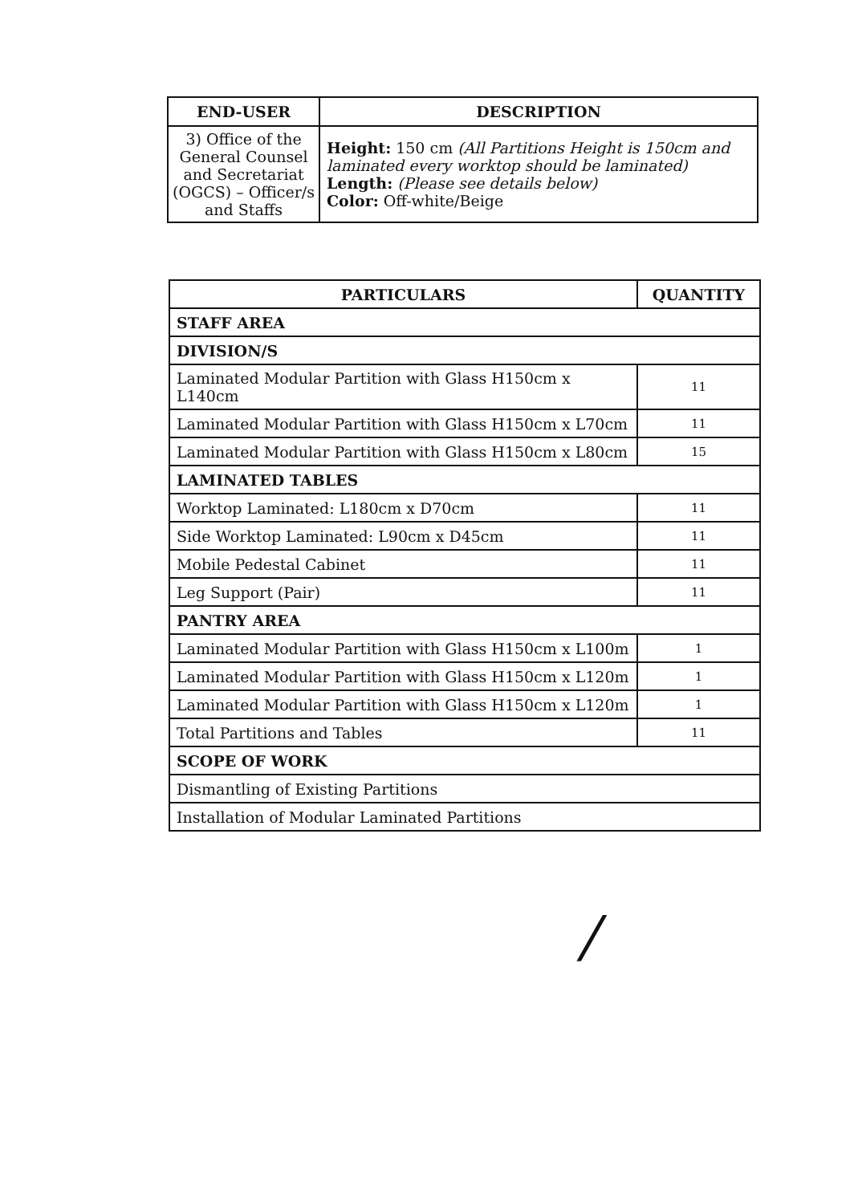| END-USER | DESCRIPTION |
| --- | --- |
| 3) Office of the General Counsel and Secretariat (OGCS) – Officer/s and Staffs | Height: 150 cm (All Partitions Height is 150cm and laminated every worktop should be laminated) Length: (Please see details below) Color: Off-white/Beige |
| PARTICULARS | QUANTITY |
| --- | --- |
| STAFF AREA | |
| DIVISION/S | |
| Laminated Modular Partition with Glass H150cm x L140cm | 11 |
| Laminated Modular Partition with Glass H150cm x L70cm | 11 |
| Laminated Modular Partition with Glass H150cm x L80cm | 15 |
| LAMINATED TABLES | |
| Worktop Laminated: L180cm x D70cm | 11 |
| Side Worktop Laminated: L90cm x D45cm | 11 |
| Mobile Pedestal Cabinet | 11 |
| Leg Support (Pair) | 11 |
| PANTRY AREA | |
| Laminated Modular Partition with Glass H150cm x L100m | 1 |
| Laminated Modular Partition with Glass H150cm x L120m | 1 |
| Laminated Modular Partition with Glass H150cm x L120m | 1 |
| Total Partitions and Tables | 11 |
| SCOPE OF WORK | |
| Dismantling of Existing Partitions | |
| Installation of Modular Laminated Partitions | |
/